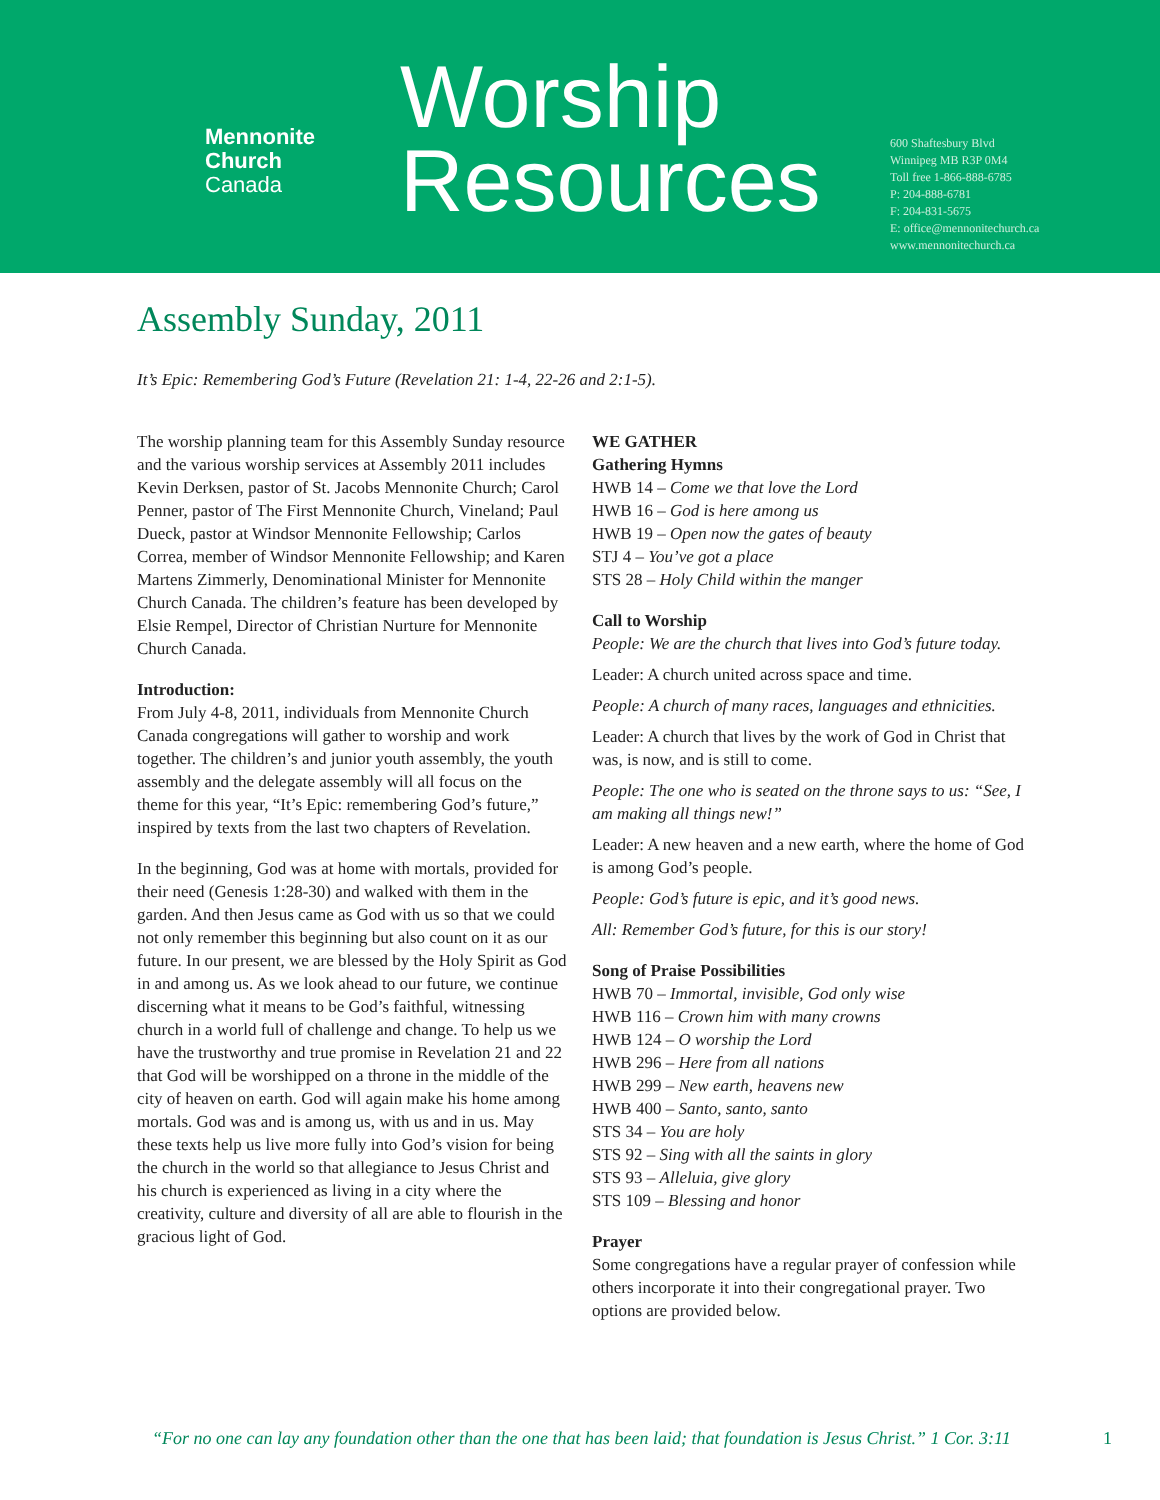Mennonite
Church
Canada
Worship
Resources
600 Shaftesbury Blvd
Winnipeg MB R3P 0M4
Toll free 1-866-888-6785
P: 204-888-6781
F: 204-831-5675
E: office@mennonitechurch.ca
www.mennonitechurch.ca
Assembly Sunday, 2011
It’s Epic: Remembering God’s Future (Revelation 21: 1-4, 22-26 and 2:1-5).
The worship planning team for this Assembly Sunday resource and the various worship services at Assembly 2011 includes Kevin Derksen, pastor of St. Jacobs Mennonite Church; Carol Penner, pastor of The First Mennonite Church, Vineland; Paul Dueck, pastor at Windsor Mennonite Fellowship; Carlos Correa, member of Windsor Mennonite Fellowship; and Karen Martens Zimmerly, Denominational Minister for Mennonite Church Canada. The children’s feature has been developed by Elsie Rempel, Director of Christian Nurture for Mennonite Church Canada.
Introduction:
From July 4-8, 2011, individuals from Mennonite Church Canada congregations will gather to worship and work together. The children’s and junior youth assembly, the youth assembly and the delegate assembly will all focus on the theme for this year, “It’s Epic: remembering God’s future,” inspired by texts from the last two chapters of Revelation.
In the beginning, God was at home with mortals, provided for their need (Genesis 1:28-30) and walked with them in the garden. And then Jesus came as God with us so that we could not only remember this beginning but also count on it as our future. In our present, we are blessed by the Holy Spirit as God in and among us. As we look ahead to our future, we continue discerning what it means to be God’s faithful, witnessing church in a world full of challenge and change. To help us we have the trustworthy and true promise in Revelation 21 and 22 that God will be worshipped on a throne in the middle of the city of heaven on earth. God will again make his home among mortals. God was and is among us, with us and in us. May these texts help us live more fully into God’s vision for being the church in the world so that allegiance to Jesus Christ and his church is experienced as living in a city where the creativity, culture and diversity of all are able to flourish in the gracious light of God.
WE GATHER
Gathering Hymns
HWB 14 – Come we that love the Lord
HWB 16 – God is here among us
HWB 19 – Open now the gates of beauty
STJ 4 – You’ve got a place
STS 28 – Holy Child within the manger
Call to Worship
People: We are the church that lives into God’s future today.
Leader: A church united across space and time.
People: A church of many races, languages and ethnicities.
Leader: A church that lives by the work of God in Christ that was, is now, and is still to come.
People: The one who is seated on the throne says to us: “See, I am making all things new!”
Leader: A new heaven and a new earth, where the home of God is among God’s people.
People: God’s future is epic, and it’s good news.
All: Remember God’s future, for this is our story!
Song of Praise Possibilities
HWB 70 – Immortal, invisible, God only wise
HWB 116 – Crown him with many crowns
HWB 124 – O worship the Lord
HWB 296 – Here from all nations
HWB 299 – New earth, heavens new
HWB 400 – Santo, santo, santo
STS 34 – You are holy
STS 92 – Sing with all the saints in glory
STS 93 – Alleluia, give glory
STS 109 – Blessing and honor
Prayer
Some congregations have a regular prayer of confession while others incorporate it into their congregational prayer. Two options are provided below.
“For no one can lay any foundation other than the one that has been laid; that foundation is Jesus Christ.” 1 Cor. 3:11 1